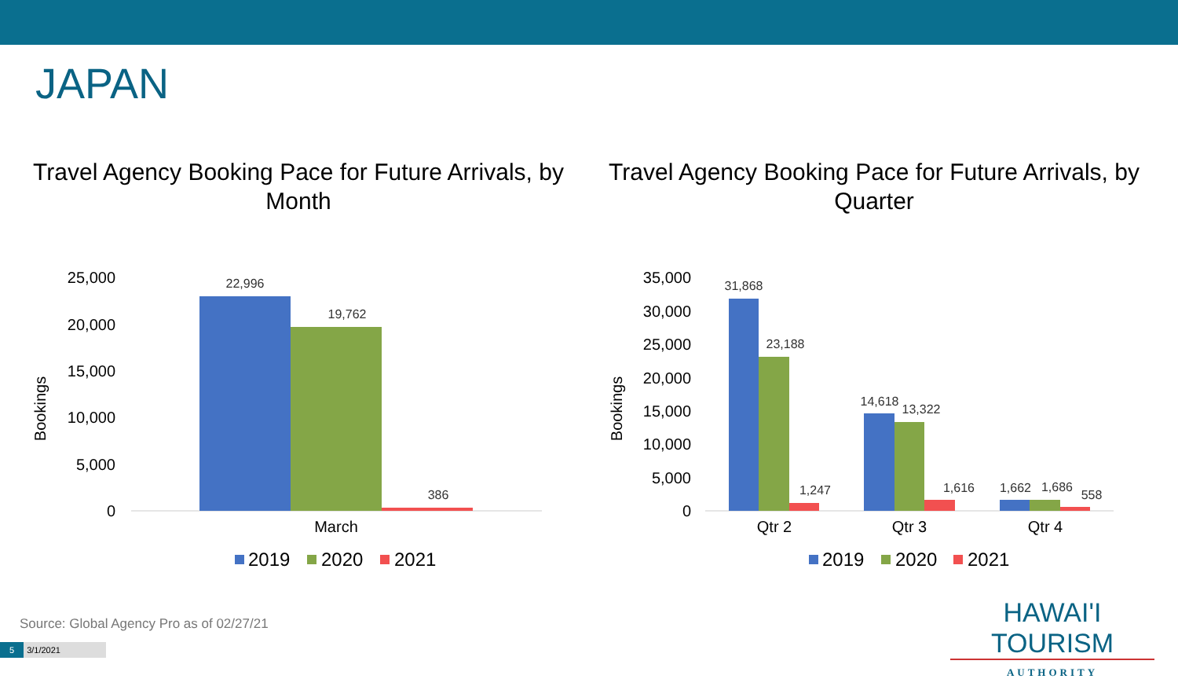JAPAN
Travel Agency Booking Pace for Future Arrivals, by Month
Travel Agency Booking Pace for Future Arrivals, by Quarter
25,000
20,000
15,000
10,000
5,000
0
Bookings
22,996
19,762
386
March
2019
2020
2021
35,000
30,000
25,000
20,000
15,000
10,000
5,000
0
Bookings
31,868
23,188
1,247
14,618
13,322
1,616
1,662
1,686
558
Qtr 2
Qtr 3
Qtr 4
2019
2020
2021
Source: Global Agency Pro as of 02/27/21
5 3/1/2021
HAWAI'I TOURISM
AUTHORITY